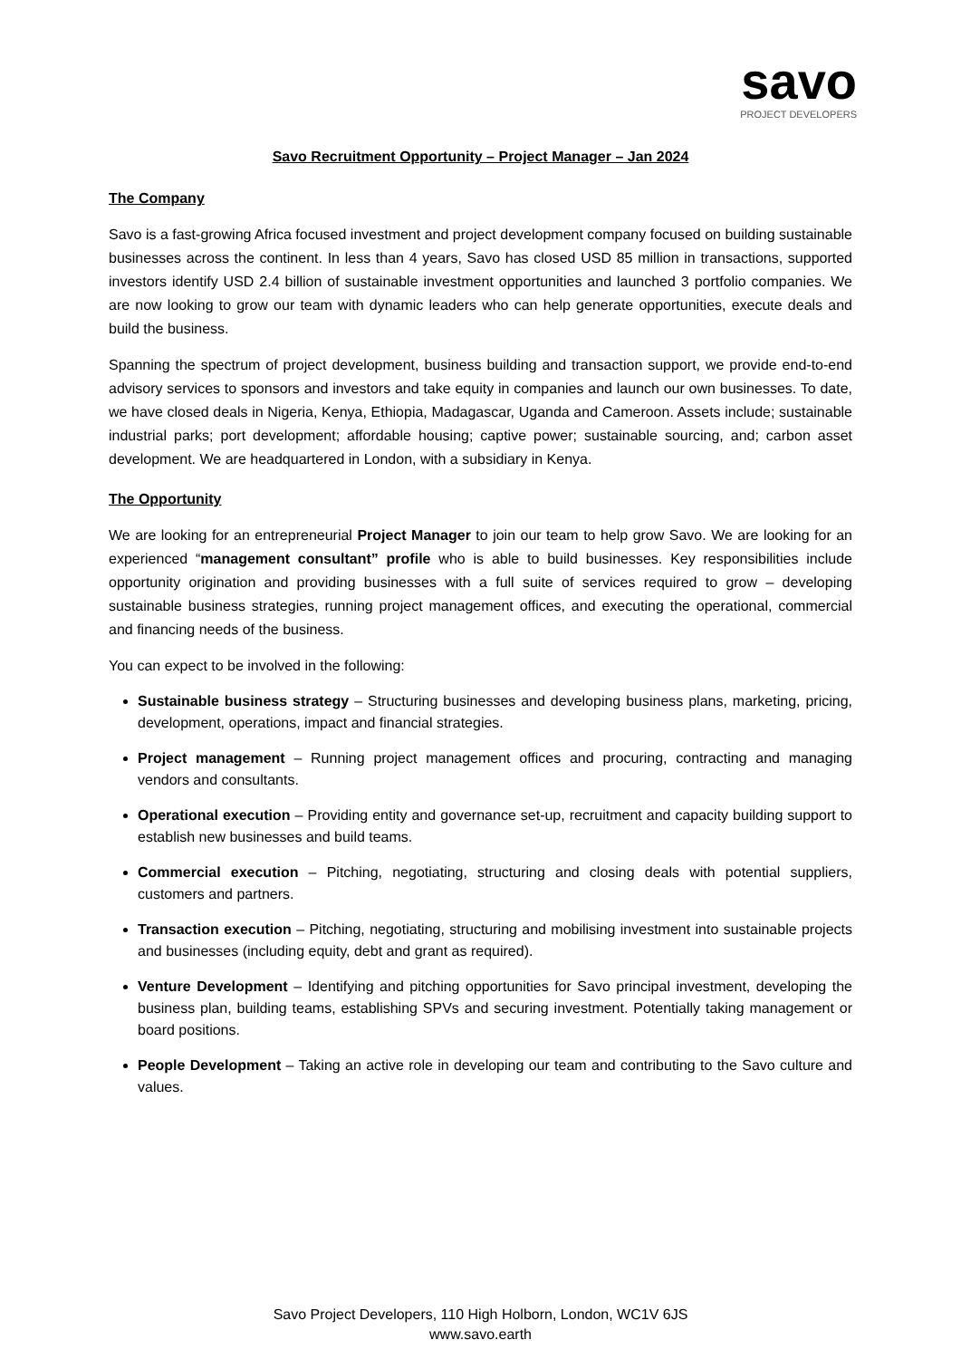savo
PROJECT DEVELOPERS
Savo Recruitment Opportunity – Project Manager – Jan 2024
The Company
Savo is a fast-growing Africa focused investment and project development company focused on building sustainable businesses across the continent. In less than 4 years, Savo has closed USD 85 million in transactions, supported investors identify USD 2.4 billion of sustainable investment opportunities and launched 3 portfolio companies. We are now looking to grow our team with dynamic leaders who can help generate opportunities, execute deals and build the business.
Spanning the spectrum of project development, business building and transaction support, we provide end-to-end advisory services to sponsors and investors and take equity in companies and launch our own businesses. To date, we have closed deals in Nigeria, Kenya, Ethiopia, Madagascar, Uganda and Cameroon. Assets include; sustainable industrial parks; port development; affordable housing; captive power; sustainable sourcing, and; carbon asset development. We are headquartered in London, with a subsidiary in Kenya.
The Opportunity
We are looking for an entrepreneurial Project Manager to join our team to help grow Savo. We are looking for an experienced “management consultant” profile who is able to build businesses. Key responsibilities include opportunity origination and providing businesses with a full suite of services required to grow – developing sustainable business strategies, running project management offices, and executing the operational, commercial and financing needs of the business.
You can expect to be involved in the following:
Sustainable business strategy – Structuring businesses and developing business plans, marketing, pricing, development, operations, impact and financial strategies.
Project management – Running project management offices and procuring, contracting and managing vendors and consultants.
Operational execution – Providing entity and governance set-up, recruitment and capacity building support to establish new businesses and build teams.
Commercial execution – Pitching, negotiating, structuring and closing deals with potential suppliers, customers and partners.
Transaction execution – Pitching, negotiating, structuring and mobilising investment into sustainable projects and businesses (including equity, debt and grant as required).
Venture Development – Identifying and pitching opportunities for Savo principal investment, developing the business plan, building teams, establishing SPVs and securing investment. Potentially taking management or board positions.
People Development – Taking an active role in developing our team and contributing to the Savo culture and values.
Savo Project Developers, 110 High Holborn, London, WC1V 6JS
www.savo.earth